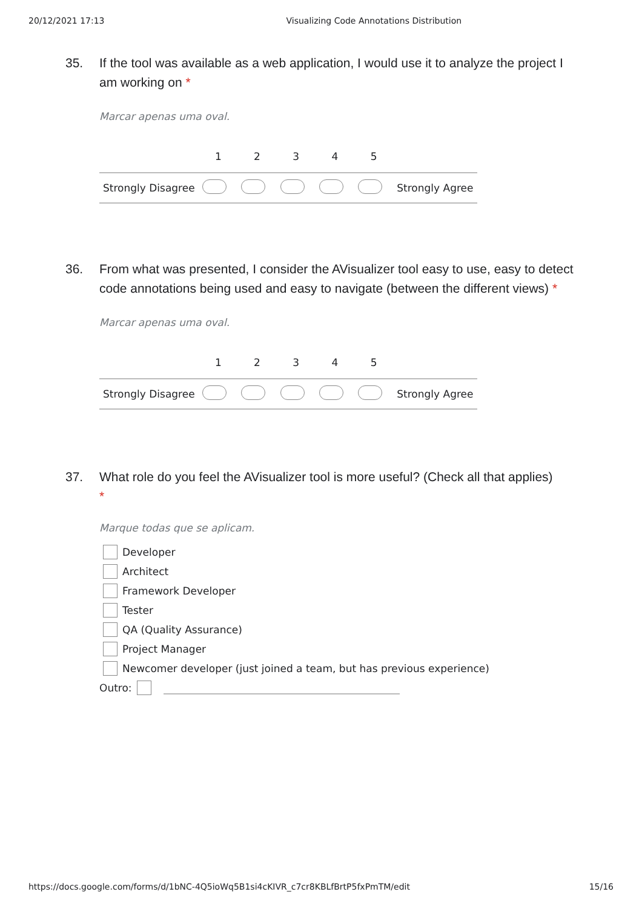20/12/2021 17:13 Visualizing Code Annotations Distribution
35. If the tool was available as a web application, I would use it to analyze the project I am working on *
Marcar apenas uma oval.
| | 1 | 2 | 3 | 4 | 5 | |
| --- | --- | --- | --- | --- | --- | --- |
| Strongly Disagree | | | | | | Strongly Agree |
36. From what was presented, I consider the AVisualizer tool easy to use, easy to detect code annotations being used and easy to navigate (between the different views) *
Marcar apenas uma oval.
| | 1 | 2 | 3 | 4 | 5 | |
| --- | --- | --- | --- | --- | --- | --- |
| Strongly Disagree | | | | | | Strongly Agree |
37. What role do you feel the AVisualizer tool is more useful? (Check all that applies)
*
Marque todas que se aplicam.
Developer
Architect
Framework Developer
Tester
QA (Quality Assurance)
Project Manager
Newcomer developer (just joined a team, but has previous experience)
Outro:
https://docs.google.com/forms/d/1bNC-4Q5ioWq5B1si4cKIVR_c7cr8KBLfBrtP5fxPmTM/edit 15/16